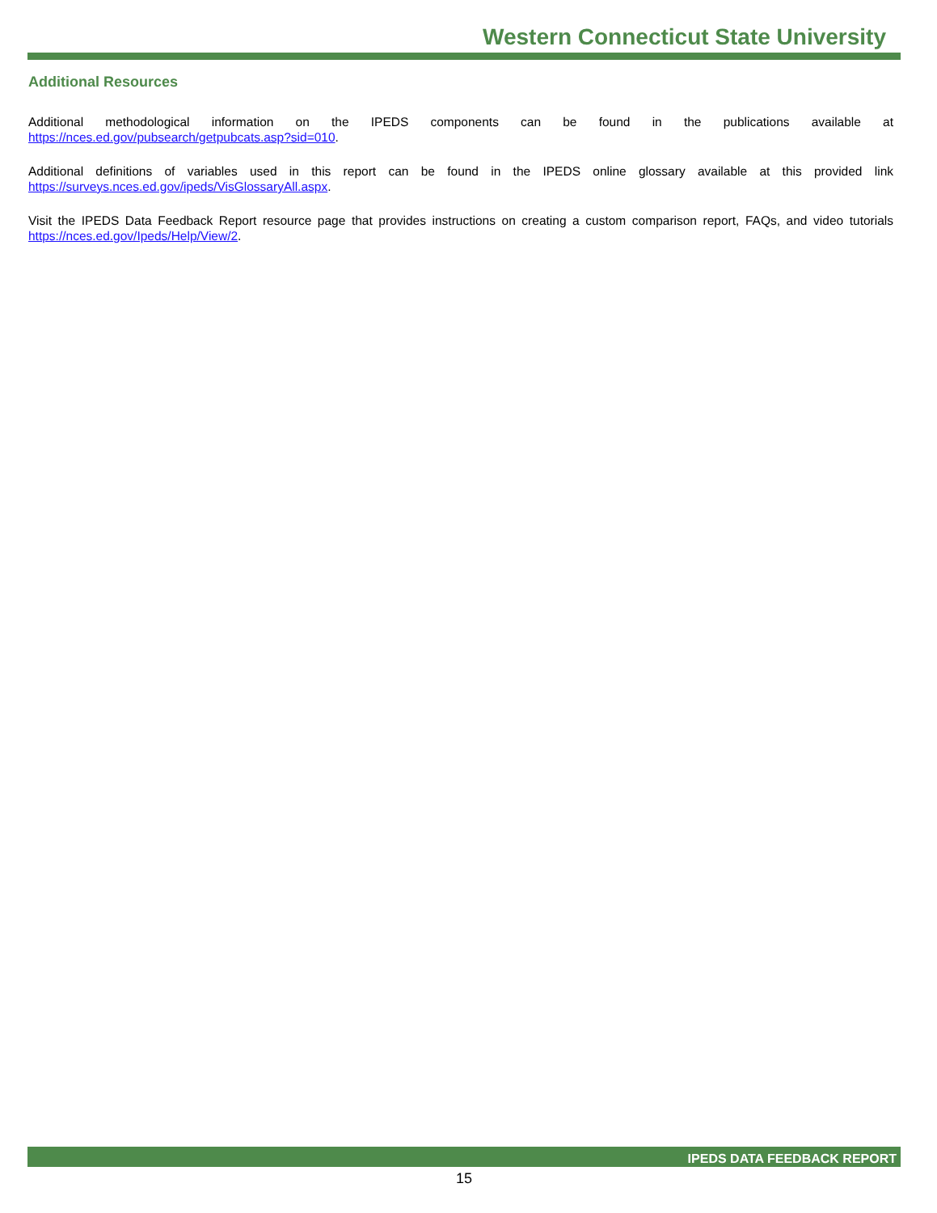Western Connecticut State University
Additional Resources
Additional methodological information on the IPEDS components can be found in the publications available at https://nces.ed.gov/pubsearch/getpubcats.asp?sid=010.
Additional definitions of variables used in this report can be found in the IPEDS online glossary available at this provided link https://surveys.nces.ed.gov/ipeds/VisGlossaryAll.aspx.
Visit the IPEDS Data Feedback Report resource page that provides instructions on creating a custom comparison report, FAQs, and video tutorials https://nces.ed.gov/Ipeds/Help/View/2.
IPEDS DATA FEEDBACK REPORT
15